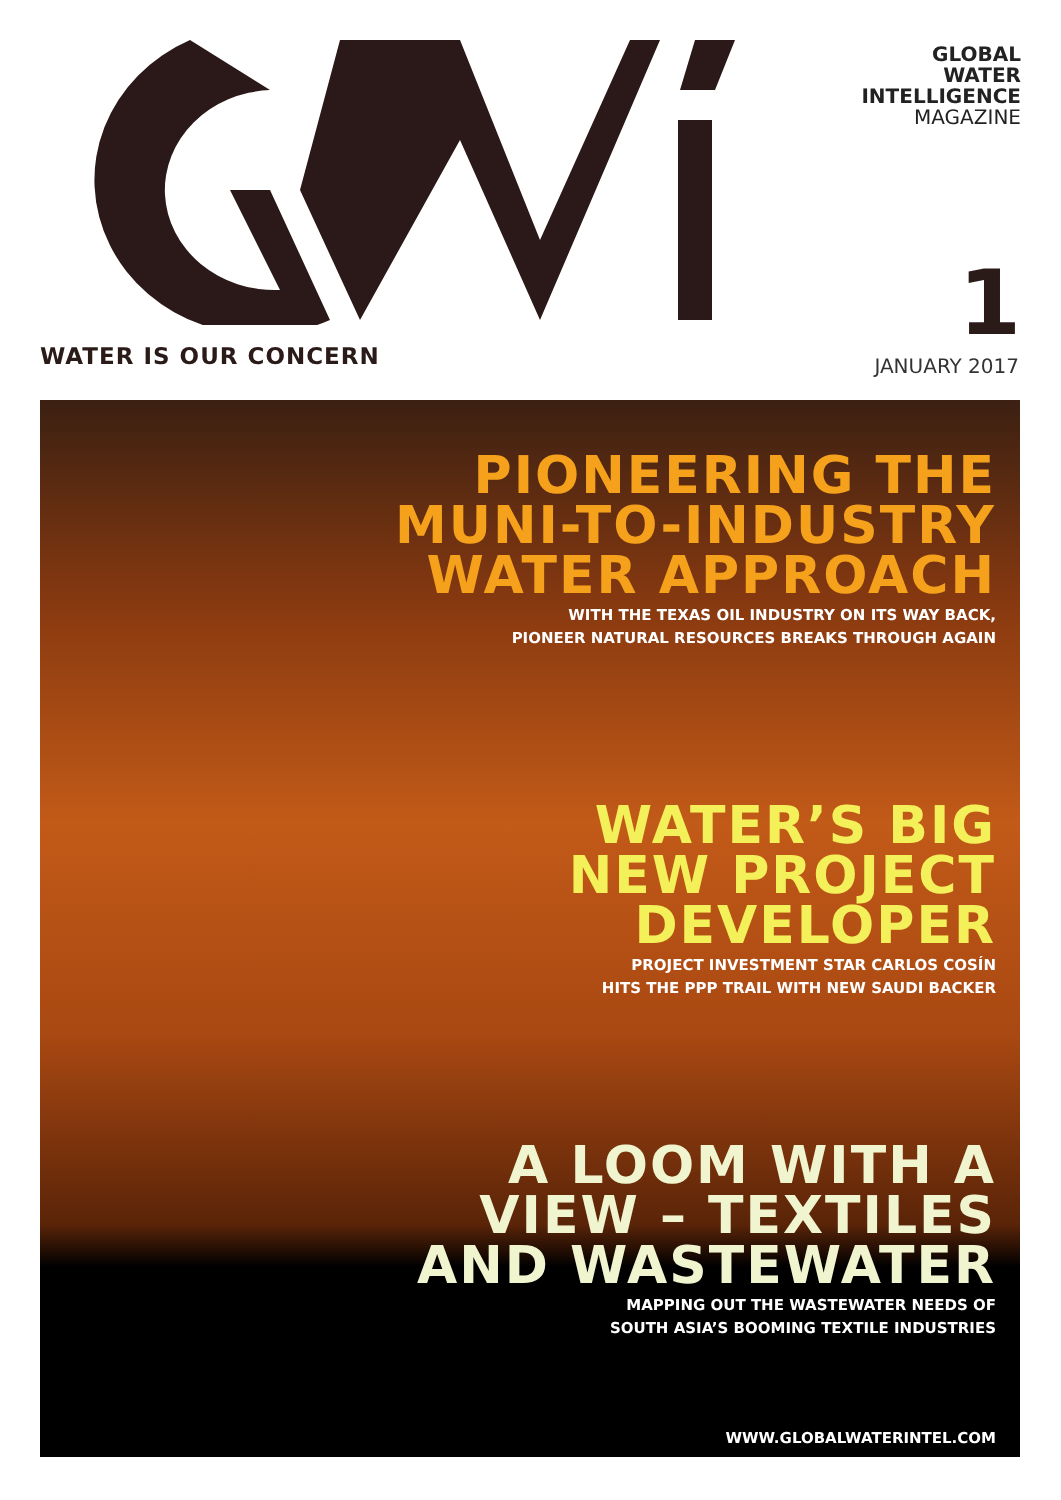GLOBAL
WATER
INTELLIGENCE
MAGAZINE
1 WATER IS OUR CONCERN JANUARY 2017
PIONEERING THE
MUNI-TO-INDUSTRY
WATER APPROACH
WITH THE TEXAS OIL INDUSTRY ON ITS WAY BACK,
PIONEER NATURAL RESOURCES BREAKS THROUGH AGAIN
WATER’S BIG
NEW PROJECT
DEVELOPER
PROJECT INVESTMENT STAR CARLOS COSÍN
HITS THE PPP TRAIL WITH NEW SAUDI BACKER
A LOOM WITH A
VIEW – TEXTILES
AND WASTEWATER
MAPPING OUT THE WASTEWATER NEEDS OF
SOUTH ASIA’S BOOMING TEXTILE INDUSTRIES
WWW.GLOBALWATERINTEL.COM